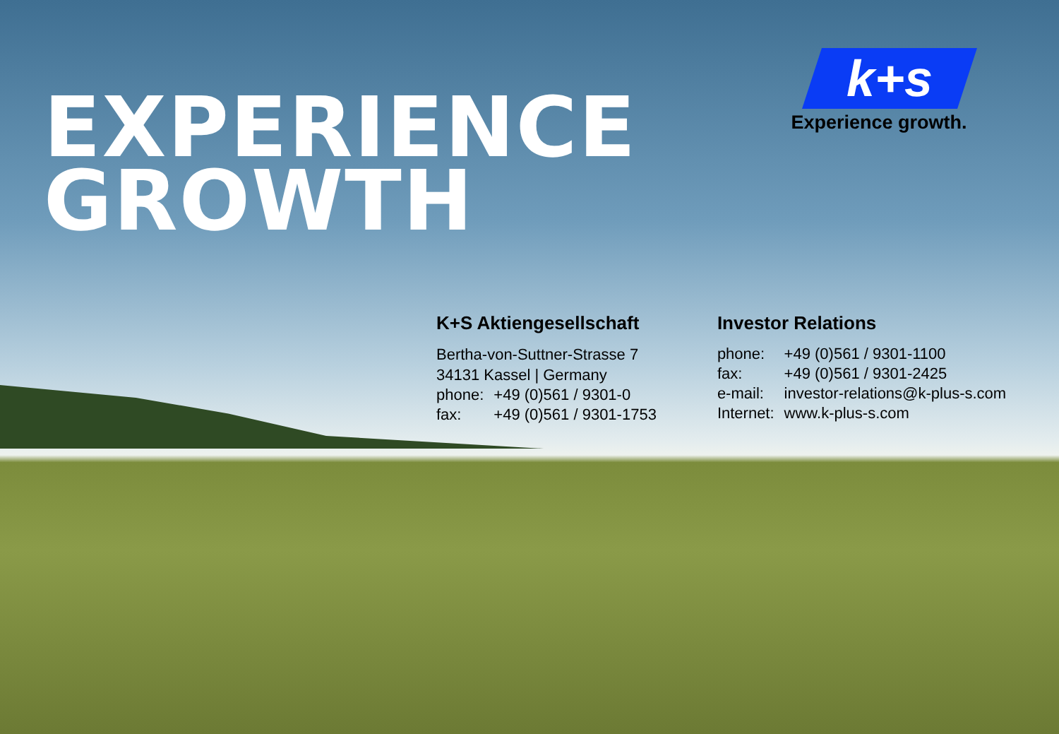EXPERIENCE
GROWTH
k+s
Experience growth.
K+S Aktiengesellschaft
Bertha-von-Suttner-Strasse 7
34131 Kassel | Germany
| phone: | +49 (0)561 / 9301-0 |
| fax: | +49 (0)561 / 9301-1753 |
Investor Relations
| phone: | +49 (0)561 / 9301-1100 |
| fax: | +49 (0)561 / 9301-2425 |
| e-mail: | investor-relations@k-plus-s.com |
| Internet: | www.k-plus-s.com |